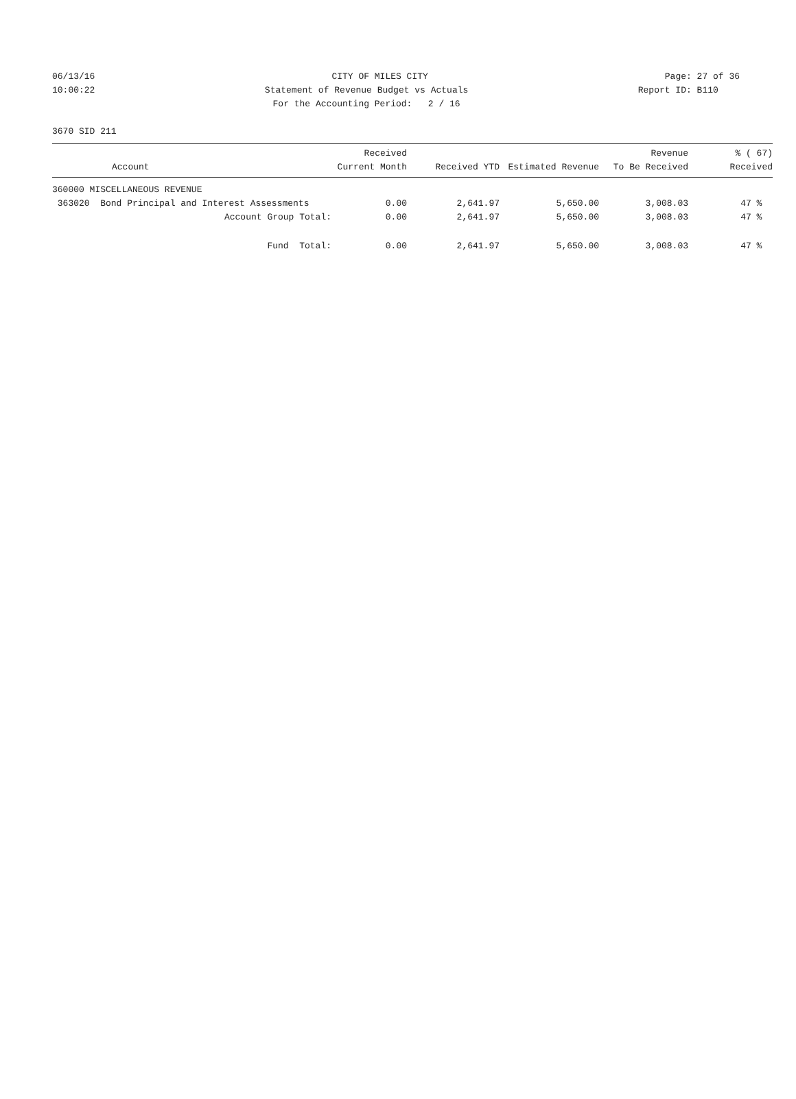06/13/16 CITY OF MILES CITY Page: 27 of 36
10:00:22 Statement of Revenue Budget vs Actuals Report ID: B110
10:00:22 For the Accounting Period: 2 / 16 Report ID: B110
3670 SID 211
| Account | Received Current Month | Received YTD | Estimated Revenue | Revenue To Be Received | % ( 67) Received |
| --- | --- | --- | --- | --- | --- |
| 360000 MISCELLANEOUS REVENUE | | | | | |
| 363020 Bond Principal and Interest Assessments | 0.00 | 2,641.97 | 5,650.00 | 3,008.03 | 47 % |
| Account Group Total: | 0.00 | 2,641.97 | 5,650.00 | 3,008.03 | 47 % |
| Fund Total: | 0.00 | 2,641.97 | 5,650.00 | 3,008.03 | 47 % |